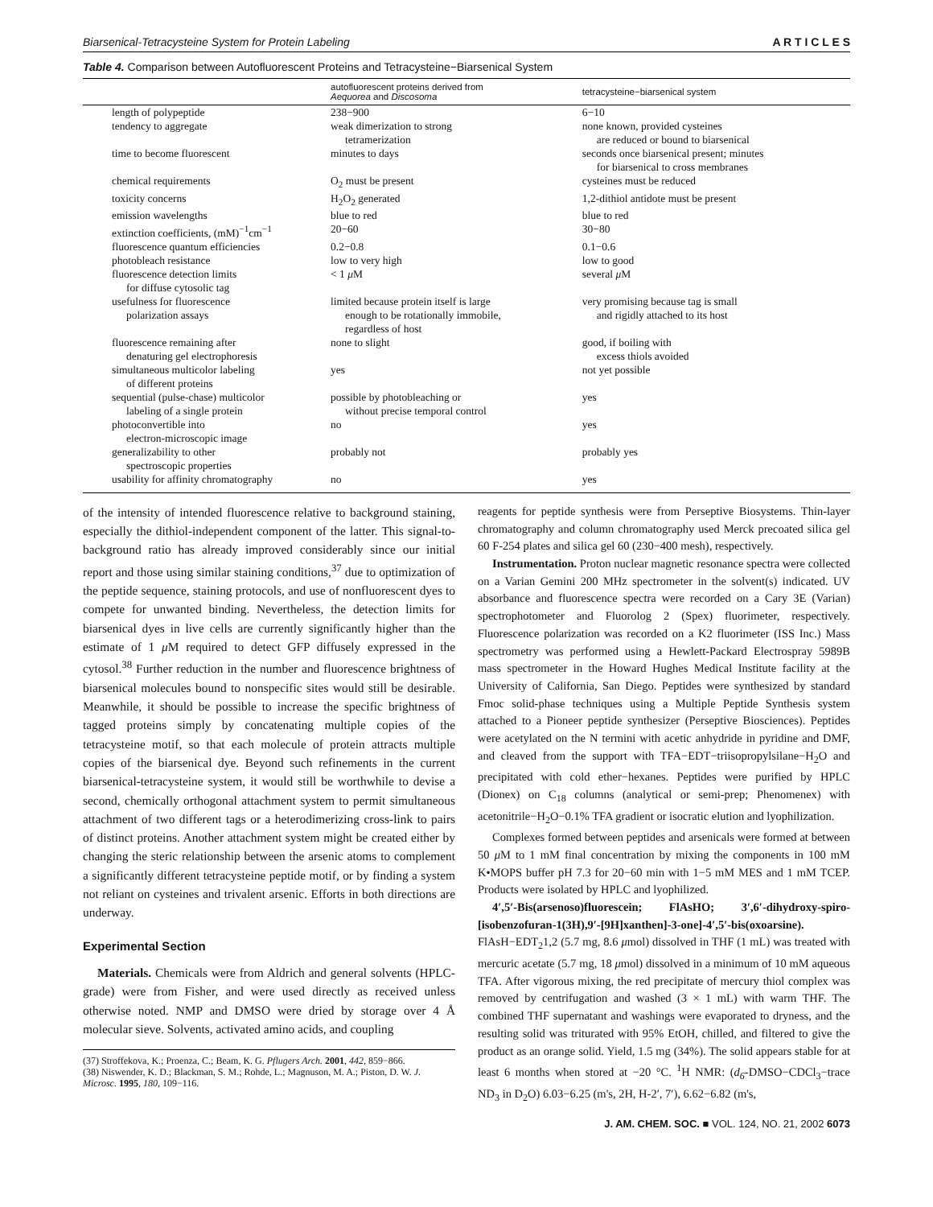Biarsenical-Tetracysteine System for Protein Labeling A R T I C L E S
Table 4. Comparison between Autofluorescent Proteins and Tetracysteine−Biarsenical System
| | autofluorescent proteins derived from Aequorea and Discosoma | tetracysteine−biarsenical system |
| --- | --- | --- |
| length of polypeptide | 238−900 | 6−10 |
| tendency to aggregate | weak dimerization to strong tetramerization | none known, provided cysteines are reduced or bound to biarsenical |
| time to become fluorescent | minutes to days | seconds once biarsenical present; minutes for biarsenical to cross membranes |
| chemical requirements | O<sub>2</sub> must be present | cysteines must be reduced |
| toxicity concerns | H<sub>2</sub>O<sub>2</sub> generated | 1,2-dithiol antidote must be present |
| emission wavelengths | blue to red | blue to red |
| extinction coefficients, (mM)<sup>−1</sup>cm<sup>−1</sup> | 20−60 | 30−80 |
| fluorescence quantum efficiencies | 0.2−0.8 | 0.1−0.6 |
| photobleach resistance | low to very high | low to good |
| fluorescence detection limits for diffuse cytosolic tag | < 1 μ M | several μ M |
| usefulness for fluorescence polarization assays | limited because protein itself is large enough to be rotationally immobile, regardless of host | very promising because tag is small and rigidly attached to its host |
| fluorescence remaining after denaturing gel electrophoresis | none to slight | good, if boiling with excess thiols avoided |
| simultaneous multicolor labeling of different proteins | yes | not yet possible |
| sequential (pulse-chase) multicolor labeling of a single protein | possible by photobleaching or without precise temporal control | yes |
| photoconvertible into electron-microscopic image | no | yes |
| generalizability to other spectroscopic properties | probably not | probably yes |
| usability for affinity chromatography | no | yes |
of the intensity of intended fluorescence relative to background staining, especially the dithiol-independent component of the latter. This signal-to-background ratio has already improved considerably since our initial report and those using similar staining conditions,<sup>37</sup> due to optimization of the peptide sequence, staining protocols, and use of nonfluorescent dyes to compete for unwanted binding. Nevertheless, the detection limits for biarsenical dyes in live cells are currently significantly higher than the estimate of 1 μ M required to detect GFP diffusely expressed in the cytosol.<sup>38</sup> Further reduction in the number and fluorescence brightness of biarsenical molecules bound to nonspecific sites would still be desirable. Meanwhile, it should be possible to increase the specific brightness of tagged proteins simply by concatenating multiple copies of the tetracysteine motif, so that each molecule of protein attracts multiple copies of the biarsenical dye. Beyond such refinements in the current biarsenical-tetracysteine system, it would still be worthwhile to devise a second, chemically orthogonal attachment system to permit simultaneous attachment of two different tags or a heterodimerizing cross-link to pairs of distinct proteins. Another attachment system might be created either by changing the steric relationship between the arsenic atoms to complement a significantly different tetracysteine peptide motif, or by finding a system not reliant on cysteines and trivalent arsenic. Efforts in both directions are underway.
Experimental Section
Materials. Chemicals were from Aldrich and general solvents (HPLC-grade) were from Fisher, and were used directly as received unless otherwise noted. NMP and DMSO were dried by storage over 4 Å molecular sieve. Solvents, activated amino acids, and coupling
(37) Stroffekova, K.; Proenza, C.; Beam, K. G. Pflugers Arch. 2001, 442, 859−866.
(38) Niswender, K. D.; Blackman, S. M.; Rohde, L.; Magnuson, M. A.; Piston, D. W. J. Microsc. 1995, 180, 109−116.
reagents for peptide synthesis were from Perseptive Biosystems. Thin-layer chromatography and column chromatography used Merck precoated silica gel 60 F-254 plates and silica gel 60 (230−400 mesh), respectively.
Instrumentation. Proton nuclear magnetic resonance spectra were collected on a Varian Gemini 200 MHz spectrometer in the solvent(s) indicated. UV absorbance and fluorescence spectra were recorded on a Cary 3E (Varian) spectrophotometer and Fluorolog 2 (Spex) fluorimeter, respectively. Fluorescence polarization was recorded on a K2 fluorimeter (ISS Inc.) Mass spectrometry was performed using a Hewlett-Packard Electrospray 5989B mass spectrometer in the Howard Hughes Medical Institute facility at the University of California, San Diego. Peptides were synthesized by standard Fmoc solid-phase techniques using a Multiple Peptide Synthesis system attached to a Pioneer peptide synthesizer (Perseptive Biosciences). Peptides were acetylated on the N termini with acetic anhydride in pyridine and DMF, and cleaved from the support with TFA−EDT−triisopropylsilane−H<sub>2</sub>O and precipitated with cold ether−hexanes. Peptides were purified by HPLC (Dionex) on C<sub>18</sub> columns (analytical or semi-prep; Phenomenex) with acetonitrile−H<sub>2</sub>O−0.1% TFA gradient or isocratic elution and lyophilization.
Complexes formed between peptides and arsenicals were formed at between 50 μ M to 1 mM final concentration by mixing the components in 100 mM K•MOPS buffer pH 7.3 for 20−60 min with 1−5 mM MES and 1 mM TCEP. Products were isolated by HPLC and lyophilized.
4′,5′-Bis(arsenoso)fluorescein; FlAsHO; 3′,6′-dihydroxy-spiro-[isobenzofuran-1(3H),9′-[9H]xanthen]-3-one]-4′,5′-bis(oxoarsine). FlAsH−EDT<sub>2</sub>1,2 (5.7 mg, 8.6 μmol) dissolved in THF (1 mL) was treated with mercuric acetate (5.7 mg, 18 μmol) dissolved in a minimum of 10 mM aqueous TFA. After vigorous mixing, the red precipitate of mercury thiol complex was removed by centrifugation and washed (3 × 1 mL) with warm THF. The combined THF supernatant and washings were evaporated to dryness, and the resulting solid was triturated with 95% EtOH, chilled, and filtered to give the product as an orange solid. Yield, 1.5 mg (34%). The solid appears stable for at least 6 months when stored at −20 °C. <sup>1</sup>H NMR: (d<sub>6</sub>-DMSO−CDCl<sub>3</sub>−trace ND<sub>3</sub> in D<sub>2</sub>O) 6.03−6.25 (m's, 2H, H-2′, 7′), 6.62−6.82 (m's,
J. AM. CHEM. SOC. ■ VOL. 124, NO. 21, 2002 6073